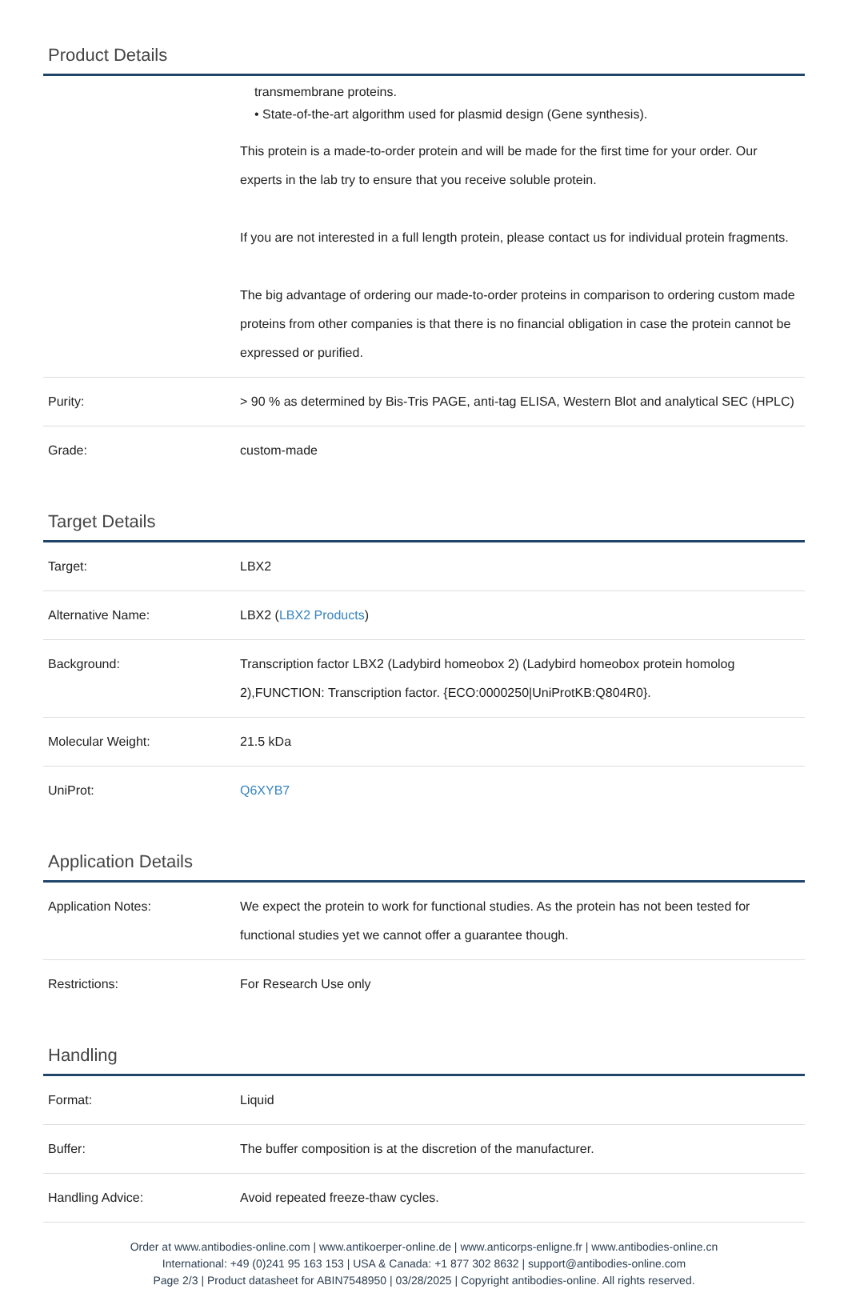Product Details
| | transmembrane proteins. • State-of-the-art algorithm used for plasmid design (Gene synthesis). This protein is a made-to-order protein and will be made for the first time for your order. Our experts in the lab try to ensure that you receive soluble protein. If you are not interested in a full length protein, please contact us for individual protein fragments. The big advantage of ordering our made-to-order proteins in comparison to ordering custom made proteins from other companies is that there is no financial obligation in case the protein cannot be expressed or purified. |
| Purity: | > 90 % as determined by Bis-Tris PAGE, anti-tag ELISA, Western Blot and analytical SEC (HPLC) |
| Grade: | custom-made |
Target Details
| Target: | LBX2 |
| Alternative Name: | LBX2 ( LBX2 Products ) |
| Background: | Transcription factor LBX2 (Ladybird homeobox 2) (Ladybird homeobox protein homolog 2),FUNCTION: Transcription factor. {ECO:0000250/UniProtKB:Q804R0}. |
| Molecular Weight: | 21.5 kDa |
| UniProt: | Q6XYB7 |
Application Details
| Application Notes: | We expect the protein to work for functional studies. As the protein has not been tested for functional studies yet we cannot offer a guarantee though. |
| Restrictions: | For Research Use only |
Handling
| Format: | Liquid |
| Buffer: | The buffer composition is at the discretion of the manufacturer. |
| Handling Advice: | Avoid repeated freeze-thaw cycles. |
Order at www.antibodies-online.com | www.antikoerper-online.de | www.anticorps-enligne.fr | www.antibodies-online.cn
International: +49 (0)241 95 163 153 | USA & Canada: +1 877 302 8632 | support@antibodies-online.com
Page 2/3 | Product datasheet for ABIN7548950 | 03/28/2025 | Copyright antibodies-online. All rights reserved.